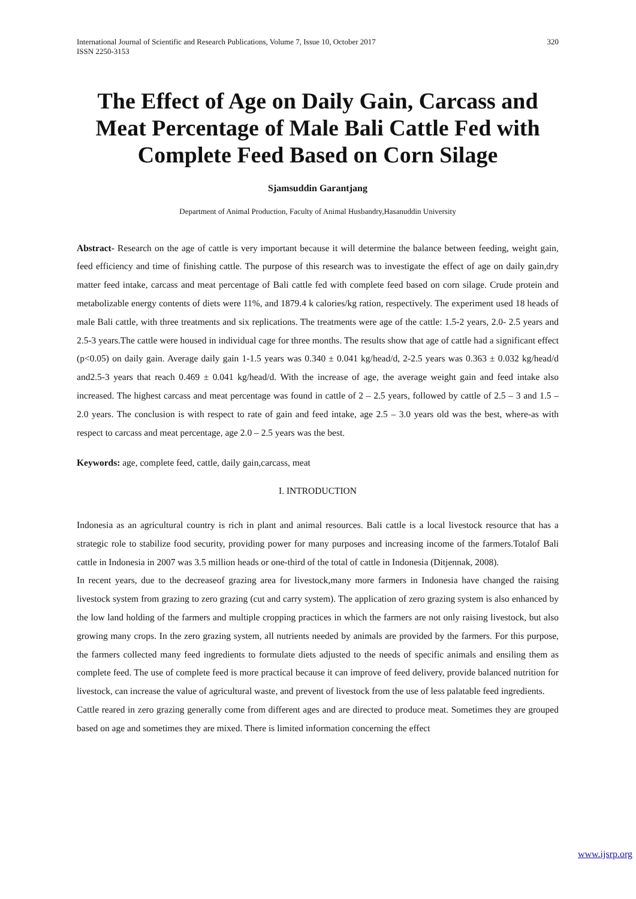International Journal of Scientific and Research Publications, Volume 7, Issue 10, October 2017
ISSN 2250-3153 320
The Effect of Age on Daily Gain, Carcass and Meat Percentage of Male Bali Cattle Fed with Complete Feed Based on Corn Silage
Sjamsuddin Garantjang
Department of Animal Production, Faculty of Animal Husbandry,Hasanuddin University
Abstract- Research on the age of cattle is very important because it will determine the balance between feeding, weight gain, feed efficiency and time of finishing cattle. The purpose of this research was to investigate the effect of age on daily gain,dry matter feed intake, carcass and meat percentage of Bali cattle fed with complete feed based on corn silage. Crude protein and metabolizable energy contents of diets were 11%, and 1879.4 k calories/kg ration, respectively. The experiment used 18 heads of male Bali cattle, with three treatments and six replications. The treatments were age of the cattle: 1.5-2 years, 2.0- 2.5 years and 2.5-3 years.The cattle were housed in individual cage for three months. The results show that age of cattle had a significant effect (p<0.05) on daily gain. Average daily gain 1-1.5 years was 0.340 ± 0.041 kg/head/d, 2-2.5 years was 0.363 ± 0.032 kg/head/d and2.5-3 years that reach 0.469 ± 0.041 kg/head/d. With the increase of age, the average weight gain and feed intake also increased. The highest carcass and meat percentage was found in cattle of 2 – 2.5 years, followed by cattle of 2.5 – 3 and 1.5 – 2.0 years. The conclusion is with respect to rate of gain and feed intake, age 2.5 – 3.0 years old was the best, where-as with respect to carcass and meat percentage, age 2.0 – 2.5 years was the best.
Keywords: age, complete feed, cattle, daily gain,carcass, meat
I. INTRODUCTION
Indonesia as an agricultural country is rich in plant and animal resources. Bali cattle is a local livestock resource that has a strategic role to stabilize food security, providing power for many purposes and increasing income of the farmers.Totalof Bali cattle in Indonesia in 2007 was 3.5 million heads or one-third of the total of cattle in Indonesia (Ditjennak, 2008).
In recent years, due to the decreaseof grazing area for livestock,many more farmers in Indonesia have changed the raising livestock system from grazing to zero grazing (cut and carry system). The application of zero grazing system is also enhanced by the low land holding of the farmers and multiple cropping practices in which the farmers are not only raising livestock, but also growing many crops. In the zero grazing system, all nutrients needed by animals are provided by the farmers. For this purpose, the farmers collected many feed ingredients to formulate diets adjusted to the needs of specific animals and ensiling them as complete feed. The use of complete feed is more practical because it can improve of feed delivery, provide balanced nutrition for livestock, can increase the value of agricultural waste, and prevent of livestock from the use of less palatable feed ingredients.
Cattle reared in zero grazing generally come from different ages and are directed to produce meat. Sometimes they are grouped based on age and sometimes they are mixed. There is limited information concerning the effect
www.ijsrp.org